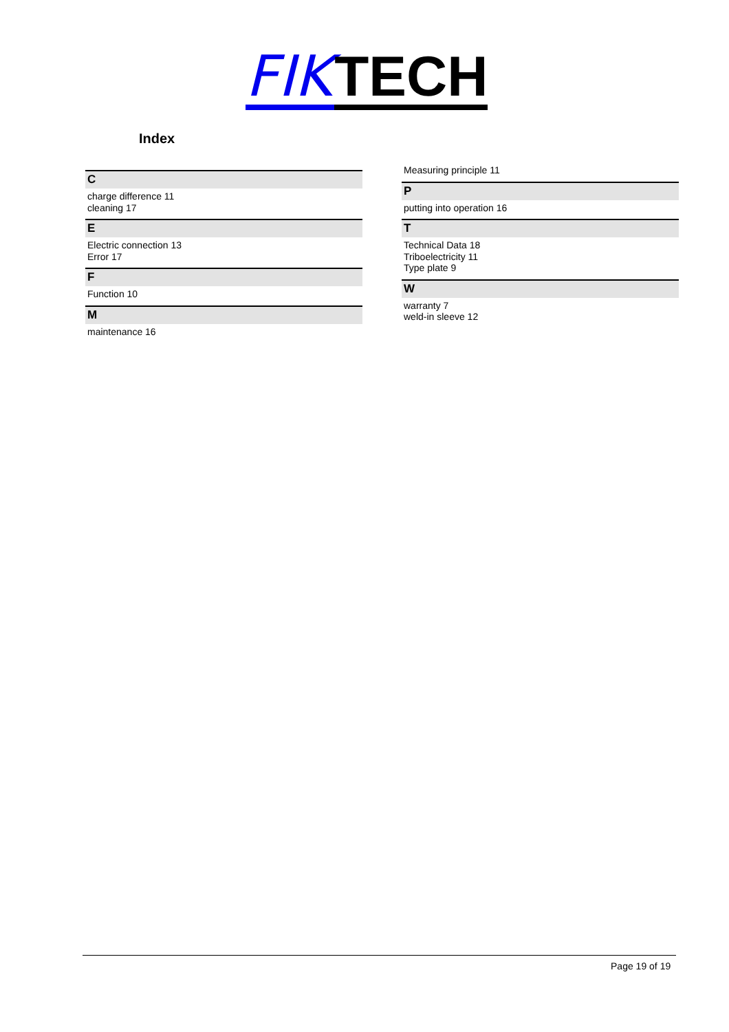FIK TECH
Index
C
charge difference 11
cleaning 17
E
Electric connection 13
Error 17
F
Function 10
M
maintenance 16
Measuring principle 11
P
putting into operation 16
T
Technical Data 18
Triboelectricity 11
Type plate 9
W
warranty 7
weld-in sleeve 12
Page 19 of 19